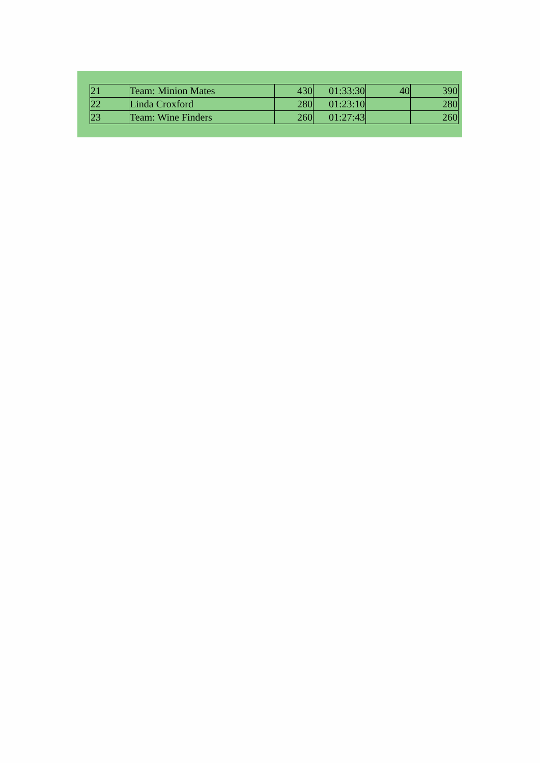| 21 | Team: Minion Mates | 430 | 01:33:30 | 40 | 390 |
| 22 | Linda Croxford | 280 | 01:23:10 | | 280 |
| 23 | Team: Wine Finders | 260 | 01:27:43 | | 260 |